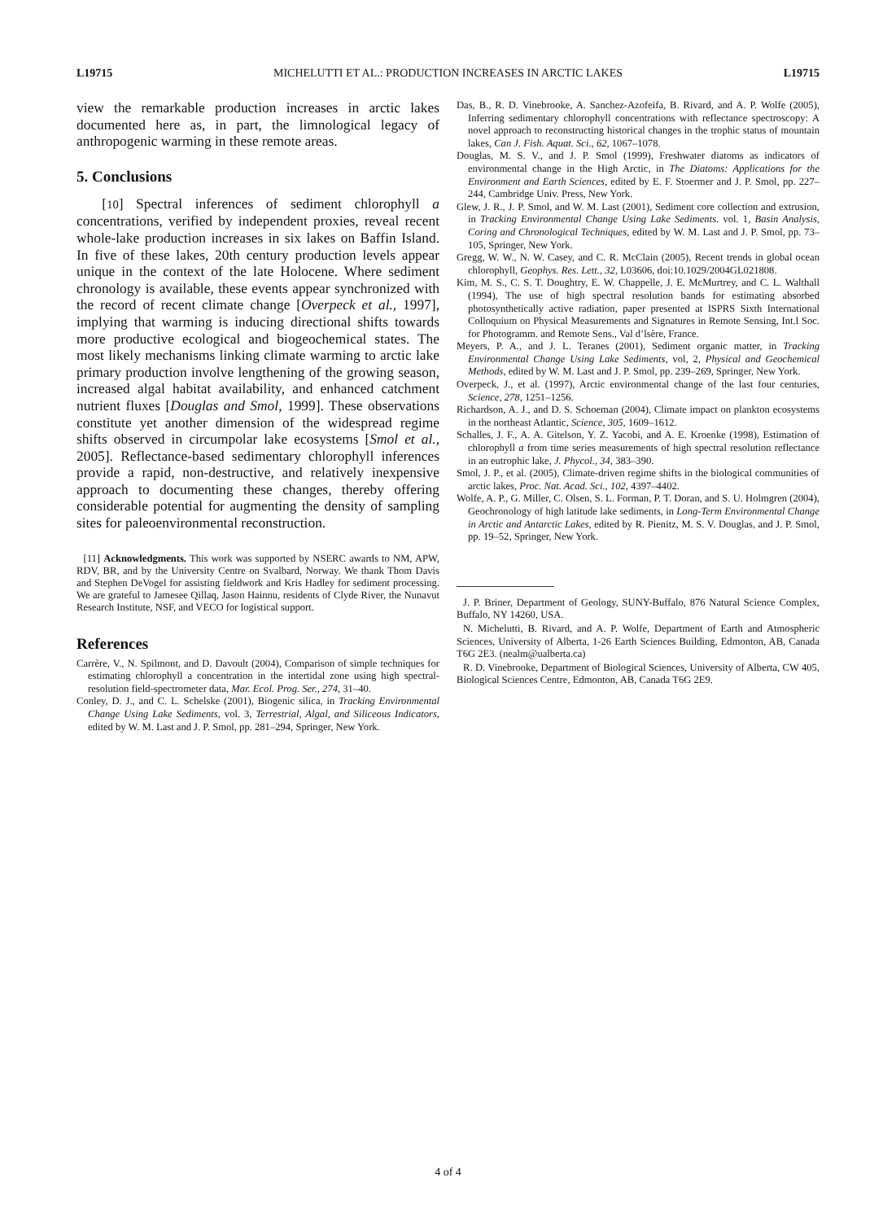L19715 MICHELUTTI ET AL.: PRODUCTION INCREASES IN ARCTIC LAKES L19715
view the remarkable production increases in arctic lakes documented here as, in part, the limnological legacy of anthropogenic warming in these remote areas.
5. Conclusions
[10] Spectral inferences of sediment chlorophyll a concentrations, verified by independent proxies, reveal recent whole-lake production increases in six lakes on Baffin Island. In five of these lakes, 20th century production levels appear unique in the context of the late Holocene. Where sediment chronology is available, these events appear synchronized with the record of recent climate change [Overpeck et al., 1997], implying that warming is inducing directional shifts towards more productive ecological and biogeochemical states. The most likely mechanisms linking climate warming to arctic lake primary production involve lengthening of the growing season, increased algal habitat availability, and enhanced catchment nutrient fluxes [Douglas and Smol, 1999]. These observations constitute yet another dimension of the widespread regime shifts observed in circumpolar lake ecosystems [Smol et al., 2005]. Reflectance-based sedimentary chlorophyll inferences provide a rapid, non-destructive, and relatively inexpensive approach to documenting these changes, thereby offering considerable potential for augmenting the density of sampling sites for paleoenvironmental reconstruction.
[11] Acknowledgments. This work was supported by NSERC awards to NM, APW, RDV, BR, and by the University Centre on Svalbard, Norway. We thank Thom Davis and Stephen DeVogel for assisting fieldwork and Kris Hadley for sediment processing. We are grateful to Jamesee Qillaq, Jason Hainnu, residents of Clyde River, the Nunavut Research Institute, NSF, and VECO for logistical support.
References
Carrère, V., N. Spilmont, and D. Davoult (2004), Comparison of simple techniques for estimating chlorophyll a concentration in the intertidal zone using high spectral-resolution field-spectrometer data, Mar. Ecol. Prog. Ser., 274, 31–40.
Conley, D. J., and C. L. Schelske (2001), Biogenic silica, in Tracking Environmental Change Using Lake Sediments, vol. 3, Terrestrial, Algal, and Siliceous Indicators, edited by W. M. Last and J. P. Smol, pp. 281–294, Springer, New York.
Das, B., R. D. Vinebrooke, A. Sanchez-Azofeifa, B. Rivard, and A. P. Wolfe (2005), Inferring sedimentary chlorophyll concentrations with reflectance spectroscopy: A novel approach to reconstructing historical changes in the trophic status of mountain lakes, Can J. Fish. Aquat. Sci., 62, 1067–1078.
Douglas, M. S. V., and J. P. Smol (1999), Freshwater diatoms as indicators of environmental change in the High Arctic, in The Diatoms: Applications for the Environment and Earth Sciences, edited by E. F. Stoermer and J. P. Smol, pp. 227–244, Cambridge Univ. Press, New York.
Glew, J. R., J. P. Smol, and W. M. Last (2001), Sediment core collection and extrusion, in Tracking Environmental Change Using Lake Sediments. vol. 1, Basin Analysis, Coring and Chronological Techniques, edited by W. M. Last and J. P. Smol, pp. 73–105, Springer, New York.
Gregg, W. W., N. W. Casey, and C. R. McClain (2005), Recent trends in global ocean chlorophyll, Geophys. Res. Lett., 32, L03606, doi:10.1029/2004GL021808.
Kim, M. S., C. S. T. Doughtry, E. W. Chappelle, J. E. McMurtrey, and C. L. Walthall (1994), The use of high spectral resolution bands for estimating absorbed photosynthetically active radiation, paper presented at ISPRS Sixth International Colloquium on Physical Measurements and Signatures in Remote Sensing, Int.l Soc. for Photogramm. and Remote Sens., Val d’lsère, France.
Meyers, P. A., and J. L. Teranes (2001), Sediment organic matter, in Tracking Environmental Change Using Lake Sediments, vol, 2, Physical and Geochemical Methods, edited by W. M. Last and J. P. Smol, pp. 239–269, Springer, New York.
Overpeck, J., et al. (1997), Arctic environmental change of the last four centuries, Science, 278, 1251–1256.
Richardson, A. J., and D. S. Schoeman (2004), Climate impact on plankton ecosystems in the northeast Atlantic, Science, 305, 1609–1612.
Schalles, J. F., A. A. Gitelson, Y. Z. Yacobi, and A. E. Kroenke (1998), Estimation of chlorophyll a from time series measurements of high spectral resolution reflectance in an eutrophic lake, J. Phycol., 34, 383–390.
Smol, J. P., et al. (2005), Climate-driven regime shifts in the biological communities of arctic lakes, Proc. Nat. Acad. Sci., 102, 4397–4402.
Wolfe, A. P., G. Miller, C. Olsen, S. L. Forman, P. T. Doran, and S. U. Holmgren (2004), Geochronology of high latitude lake sediments, in Long-Term Environmental Change in Arctic and Antarctic Lakes, edited by R. Pienitz, M. S. V. Douglas, and J. P. Smol, pp. 19–52, Springer, New York.
J. P. Briner, Department of Geology, SUNY-Buffalo, 876 Natural Science Complex, Buffalo, NY 14260, USA.
N. Michelutti, B. Rivard, and A. P. Wolfe, Department of Earth and Atmospheric Sciences, University of Alberta, 1-26 Earth Sciences Building, Edmonton, AB, Canada T6G 2E3. (nealm@ualberta.ca)
R. D. Vinebrooke, Department of Biological Sciences, University of Alberta, CW 405, Biological Sciences Centre, Edmonton, AB, Canada T6G 2E9.
4 of 4